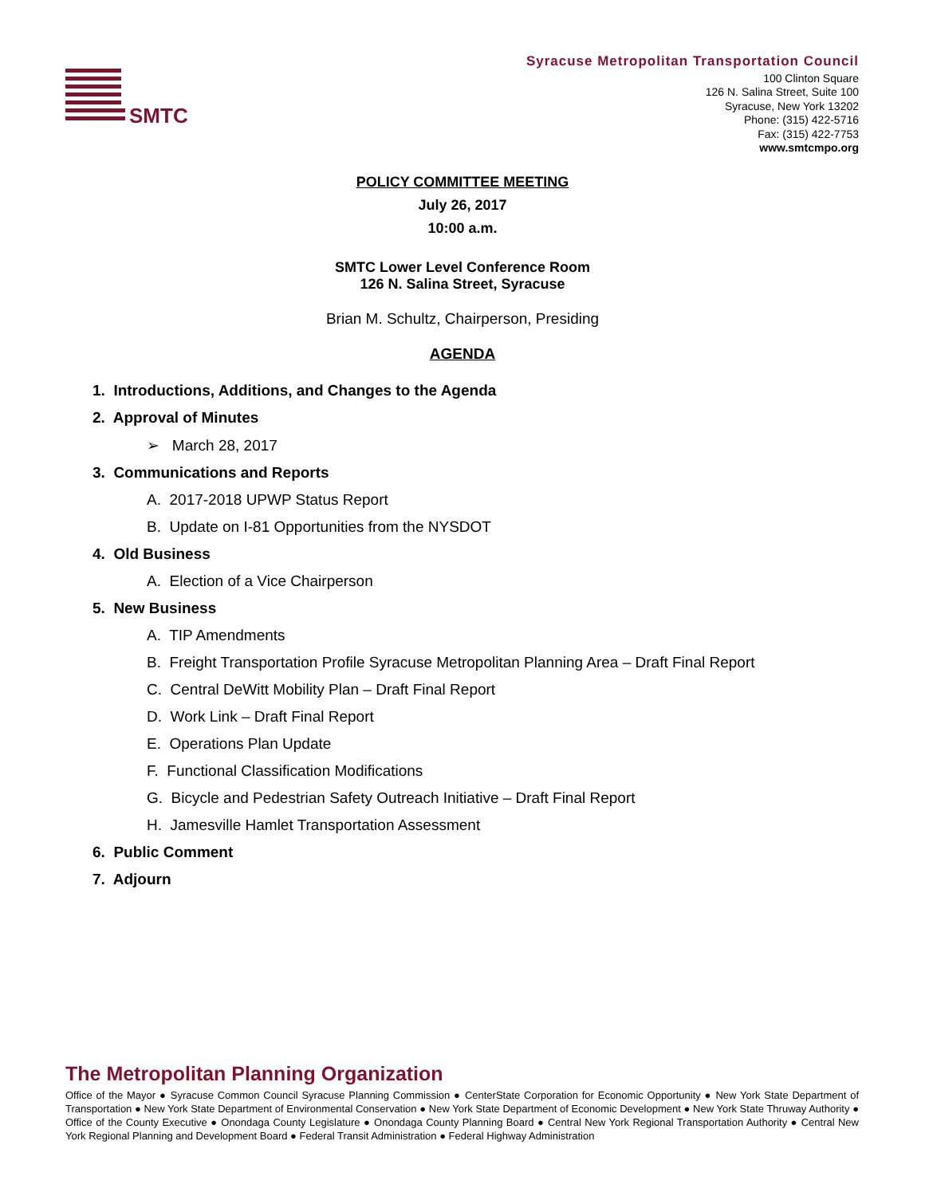SMTC
Syracuse Metropolitan Transportation Council
100 Clinton Square
126 N. Salina Street, Suite 100
Syracuse, New York 13202
Phone: (315) 422-5716
Fax: (315) 422-7753
www.smtcmpo.org
POLICY COMMITTEE MEETING
July 26, 2017
10:00 a.m.
SMTC Lower Level Conference Room
126 N. Salina Street, Syracuse
Brian M. Schultz, Chairperson, Presiding
AGENDA
1. Introductions, Additions, and Changes to the Agenda
2. Approval of Minutes
➢ March 28, 2017
3. Communications and Reports
A. 2017-2018 UPWP Status Report
B. Update on I-81 Opportunities from the NYSDOT
4. Old Business
A. Election of a Vice Chairperson
5. New Business
A. TIP Amendments
B. Freight Transportation Profile Syracuse Metropolitan Planning Area – Draft Final Report
C. Central DeWitt Mobility Plan – Draft Final Report
D. Work Link – Draft Final Report
E. Operations Plan Update
F. Functional Classification Modifications
G. Bicycle and Pedestrian Safety Outreach Initiative – Draft Final Report
H. Jamesville Hamlet Transportation Assessment
6. Public Comment
7. Adjourn
The Metropolitan Planning Organization
Office of the Mayor ● Syracuse Common Council Syracuse Planning Commission ● CenterState Corporation for Economic Opportunity ● New York State Department of Transportation ● New York State Department of Environmental Conservation ● New York State Department of Economic Development ● New York State Thruway Authority ● Office of the County Executive ● Onondaga County Legislature ● Onondaga County Planning Board ● Central New York Regional Transportation Authority ● Central New York Regional Planning and Development Board ● Federal Transit Administration ● Federal Highway Administration